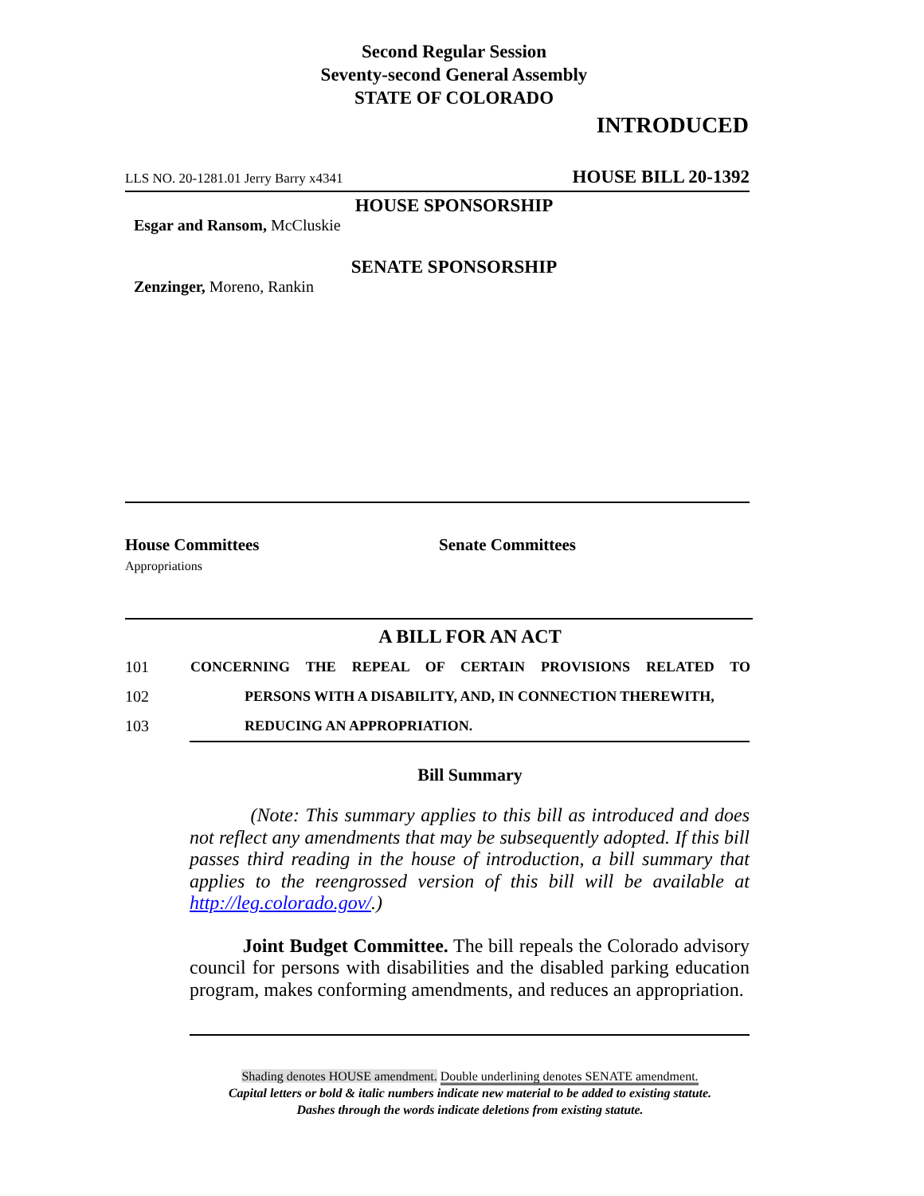Second Regular Session
Seventy-second General Assembly
STATE OF COLORADO
INTRODUCED
LLS NO. 20-1281.01 Jerry Barry x4341 HOUSE BILL 20-1392
HOUSE SPONSORSHIP
Esgar and Ransom, McCluskie
SENATE SPONSORSHIP
Zenzinger, Moreno, Rankin
House Committees
Appropriations
Senate Committees
A BILL FOR AN ACT
101 CONCERNING THE REPEAL OF CERTAIN PROVISIONS RELATED TO
102 PERSONS WITH A DISABILITY, AND, IN CONNECTION THEREWITH,
103 REDUCING AN APPROPRIATION.
Bill Summary
(Note: This summary applies to this bill as introduced and does not reflect any amendments that may be subsequently adopted. If this bill passes third reading in the house of introduction, a bill summary that applies to the reengrossed version of this bill will be available at http://leg.colorado.gov/.)
Joint Budget Committee. The bill repeals the Colorado advisory council for persons with disabilities and the disabled parking education program, makes conforming amendments, and reduces an appropriation.
Shading denotes HOUSE amendment. Double underlining denotes SENATE amendment.
Capital letters or bold & italic numbers indicate new material to be added to existing statute.
Dashes through the words indicate deletions from existing statute.